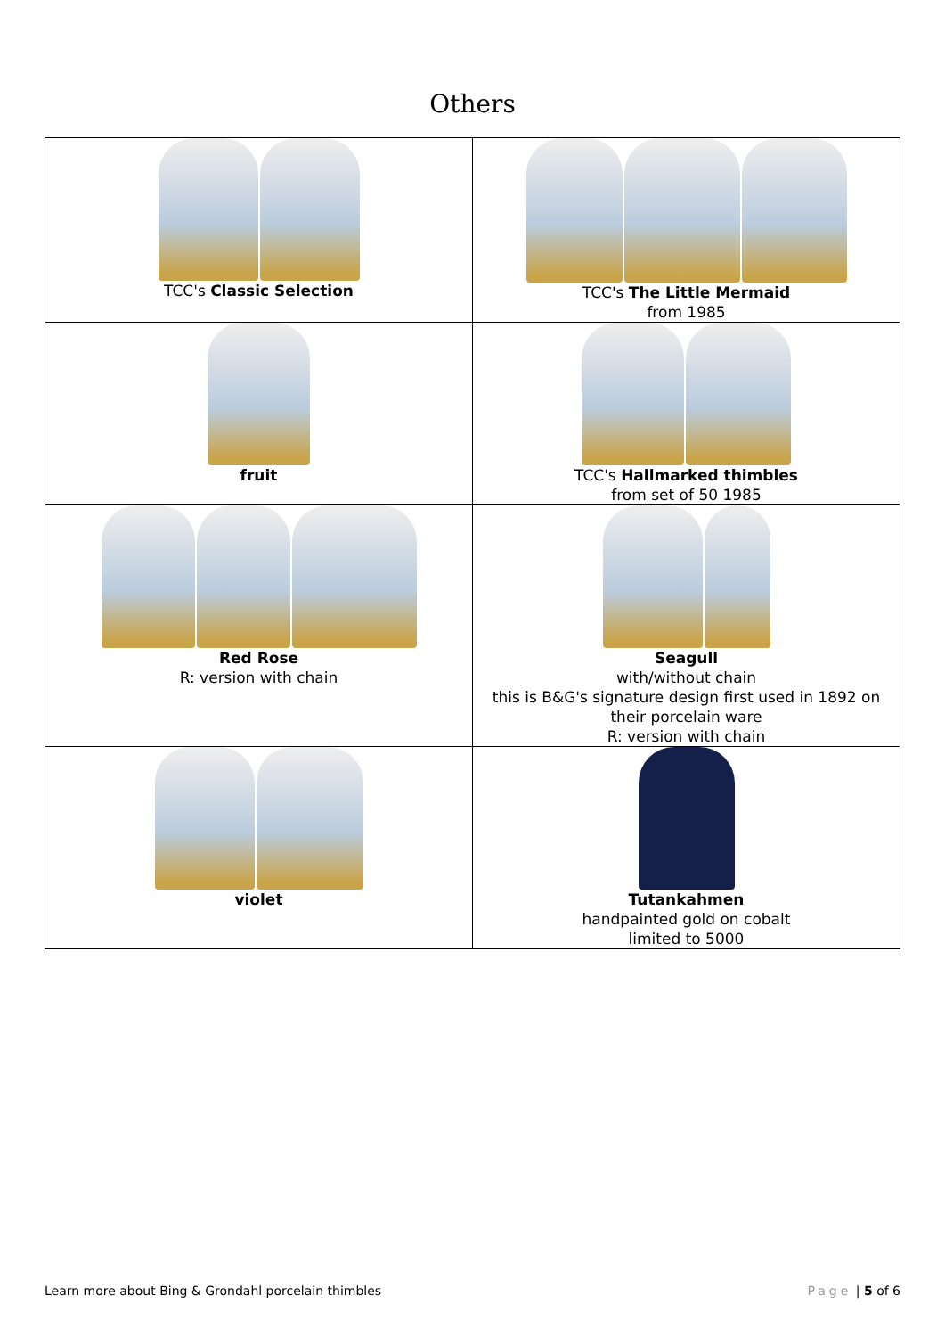Others
| TCC's Classic Selection | TCC's The Little Mermaid from 1985 |
| fruit | TCC's Hallmarked thimbles from set of 50 1985 |
| Red Rose R: version with chain | Seagull with/without chain this is B&G's signature design first used in 1892 on their porcelain ware R: version with chain |
| violet | Tutankahmen handpainted gold on cobalt limited to 5000 |
Learn more about Bing & Grondahl porcelain thimbles Page | 5 of 6